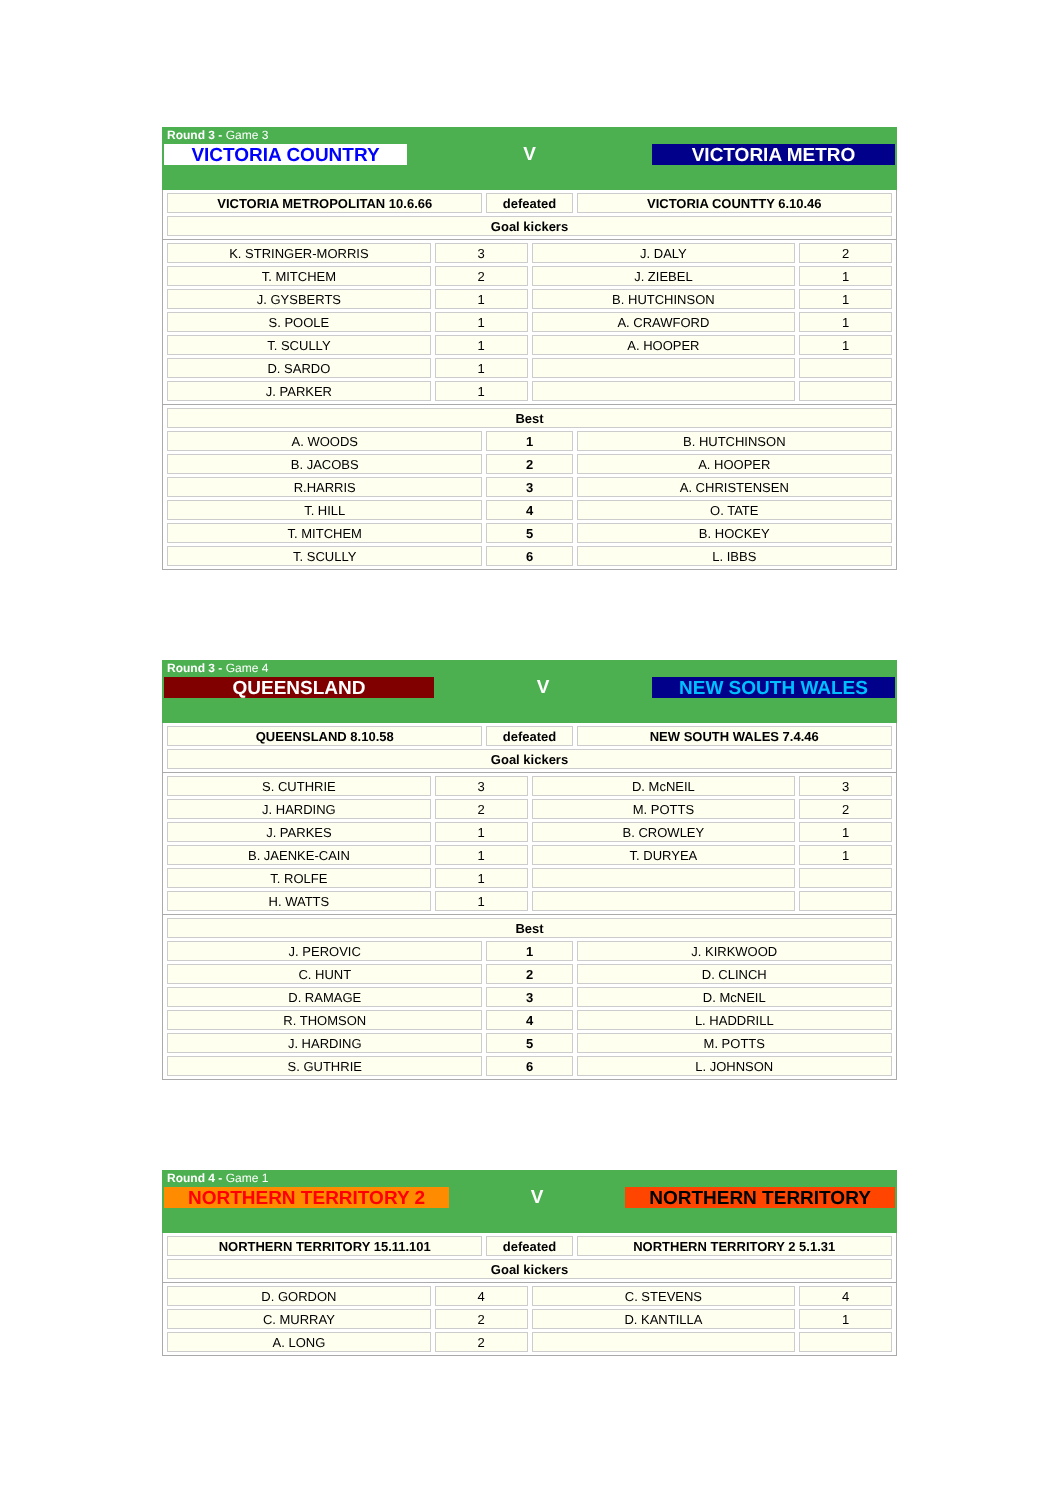Round 3 - Game 3
VICTORIA COUNTRY
V
VICTORIA METRO
| VICTORIA METROPOLITAN 10.6.66 | defeated | VICTORIA COUNTTY 6.10.46 |
| Goal kickers | | |
| K. STRINGER-MORRIS | 3 | J. DALY | 2 |
| T. MITCHEM | 2 | J. ZIEBEL | 1 |
| J. GYSBERTS | 1 | B. HUTCHINSON | 1 |
| S. POOLE | 1 | A. CRAWFORD | 1 |
| T. SCULLY | 1 | A. HOOPER | 1 |
| D. SARDO | 1 | | |
| J. PARKER | 1 | | |
| Best | | |
| A. WOODS | 1 | B. HUTCHINSON |
| B. JACOBS | 2 | A. HOOPER |
| R.HARRIS | 3 | A. CHRISTENSEN |
| T. HILL | 4 | O. TATE |
| T. MITCHEM | 5 | B. HOCKEY |
| T. SCULLY | 6 | L. IBBS |
Round 3 - Game 4
QUEENSLAND
V
NEW SOUTH WALES
| QUEENSLAND 8.10.58 | defeated | NEW SOUTH WALES 7.4.46 |
| Goal kickers | | |
| S. CUTHRIE | 3 | D. McNEIL | 3 |
| J. HARDING | 2 | M. POTTS | 2 |
| J. PARKES | 1 | B. CROWLEY | 1 |
| B. JAENKE-CAIN | 1 | T. DURYEA | 1 |
| T. ROLFE | 1 | | |
| H. WATTS | 1 | | |
| Best | | |
| J. PEROVIC | 1 | J. KIRKWOOD |
| C. HUNT | 2 | D. CLINCH |
| D. RAMAGE | 3 | D. McNEIL |
| R. THOMSON | 4 | L. HADDRILL |
| J. HARDING | 5 | M. POTTS |
| S. GUTHRIE | 6 | L. JOHNSON |
Round 4 - Game 1
NORTHERN TERRITORY 2
V
NORTHERN TERRITORY
| NORTHERN TERRITORY 15.11.101 | defeated | NORTHERN TERRITORY 2 5.1.31 |
| Goal kickers | | |
| D. GORDON | 4 | C. STEVENS | 4 |
| C. MURRAY | 2 | D. KANTILLA | 1 |
| A. LONG | 2 | | |